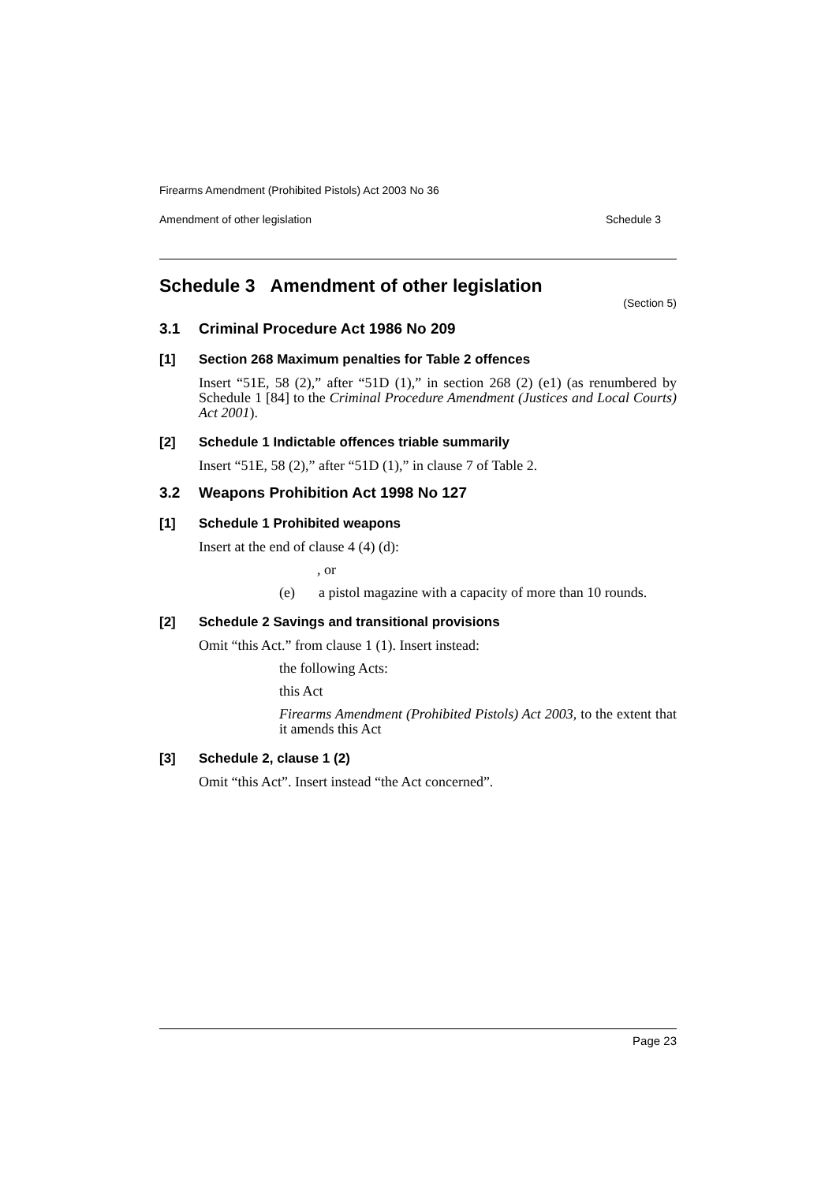Firearms Amendment (Prohibited Pistols) Act 2003 No 36
Amendment of other legislation Schedule 3
Schedule 3 Amendment of other legislation
(Section 5)
3.1 Criminal Procedure Act 1986 No 209
[1] Section 268 Maximum penalties for Table 2 offences
Insert “51E, 58 (2),” after “51D (1),” in section 268 (2) (e1) (as renumbered by Schedule 1 [84] to the Criminal Procedure Amendment (Justices and Local Courts) Act 2001).
[2] Schedule 1 Indictable offences triable summarily
Insert “51E, 58 (2),” after “51D (1),” in clause 7 of Table 2.
3.2 Weapons Prohibition Act 1998 No 127
[1] Schedule 1 Prohibited weapons
Insert at the end of clause 4 (4) (d):
, or
(e) a pistol magazine with a capacity of more than 10 rounds.
[2] Schedule 2 Savings and transitional provisions
Omit “this Act.” from clause 1 (1). Insert instead:
the following Acts:
this Act
Firearms Amendment (Prohibited Pistols) Act 2003, to the extent that it amends this Act
[3] Schedule 2, clause 1 (2)
Omit “this Act”. Insert instead “the Act concerned”.
Page 23